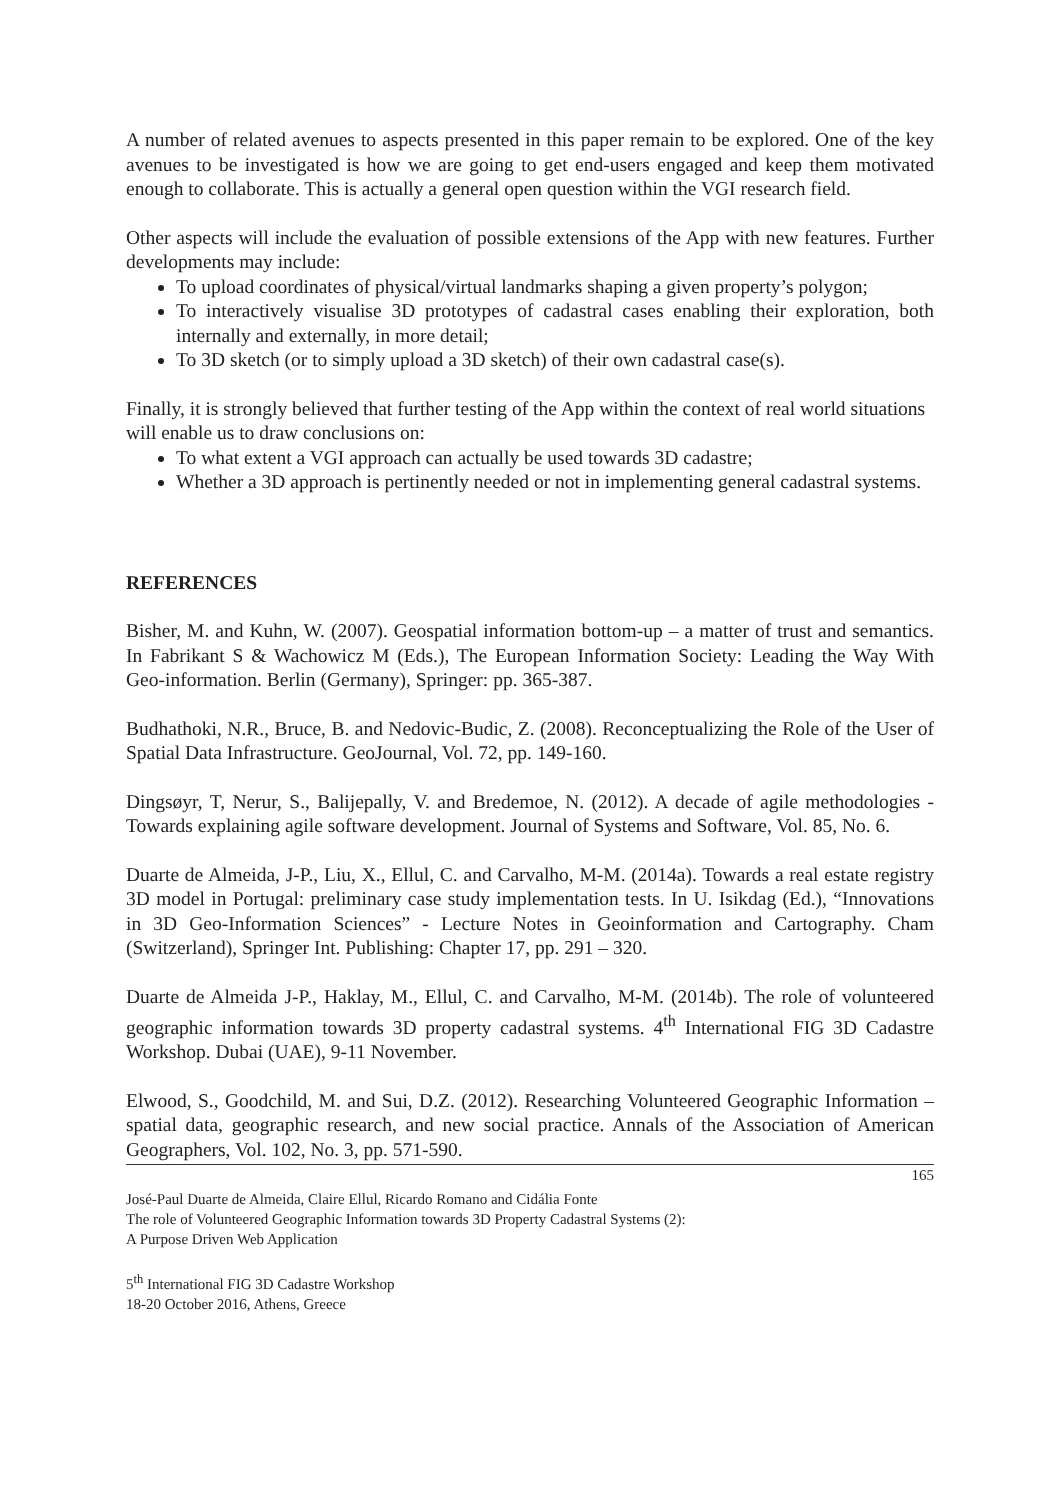A number of related avenues to aspects presented in this paper remain to be explored. One of the key avenues to be investigated is how we are going to get end-users engaged and keep them motivated enough to collaborate. This is actually a general open question within the VGI research field.
Other aspects will include the evaluation of possible extensions of the App with new features. Further developments may include:
To upload coordinates of physical/virtual landmarks shaping a given property’s polygon;
To interactively visualise 3D prototypes of cadastral cases enabling their exploration, both internally and externally, in more detail;
To 3D sketch (or to simply upload a 3D sketch) of their own cadastral case(s).
Finally, it is strongly believed that further testing of the App within the context of real world situations will enable us to draw conclusions on:
To what extent a VGI approach can actually be used towards 3D cadastre;
Whether a 3D approach is pertinently needed or not in implementing general cadastral systems.
REFERENCES
Bisher, M. and Kuhn, W. (2007). Geospatial information bottom-up – a matter of trust and semantics. In Fabrikant S & Wachowicz M (Eds.), The European Information Society: Leading the Way With Geo-information. Berlin (Germany), Springer: pp. 365-387.
Budhathoki, N.R., Bruce, B. and Nedovic-Budic, Z. (2008). Reconceptualizing the Role of the User of Spatial Data Infrastructure. GeoJournal, Vol. 72, pp. 149-160.
Dingsøyr, T, Nerur, S., Balijepally, V. and Bredemoe, N. (2012). A decade of agile methodologies - Towards explaining agile software development. Journal of Systems and Software, Vol. 85, No. 6.
Duarte de Almeida, J-P., Liu, X., Ellul, C. and Carvalho, M-M. (2014a). Towards a real estate registry 3D model in Portugal: preliminary case study implementation tests. In U. Isikdag (Ed.), “Innovations in 3D Geo-Information Sciences” - Lecture Notes in Geoinformation and Cartography. Cham (Switzerland), Springer Int. Publishing: Chapter 17, pp. 291 – 320.
Duarte de Almeida J-P., Haklay, M., Ellul, C. and Carvalho, M-M. (2014b). The role of volunteered geographic information towards 3D property cadastral systems. 4<sup>th</sup> International FIG 3D Cadastre Workshop. Dubai (UAE), 9-11 November.
Elwood, S., Goodchild, M. and Sui, D.Z. (2012). Researching Volunteered Geographic Information – spatial data, geographic research, and new social practice. Annals of the Association of American Geographers, Vol. 102, No. 3, pp. 571-590.
165
José-Paul Duarte de Almeida, Claire Ellul, Ricardo Romano and Cidália Fonte
The role of Volunteered Geographic Information towards 3D Property Cadastral Systems (2):
A Purpose Driven Web Application
5<sup>th</sup> International FIG 3D Cadastre Workshop
18-20 October 2016, Athens, Greece